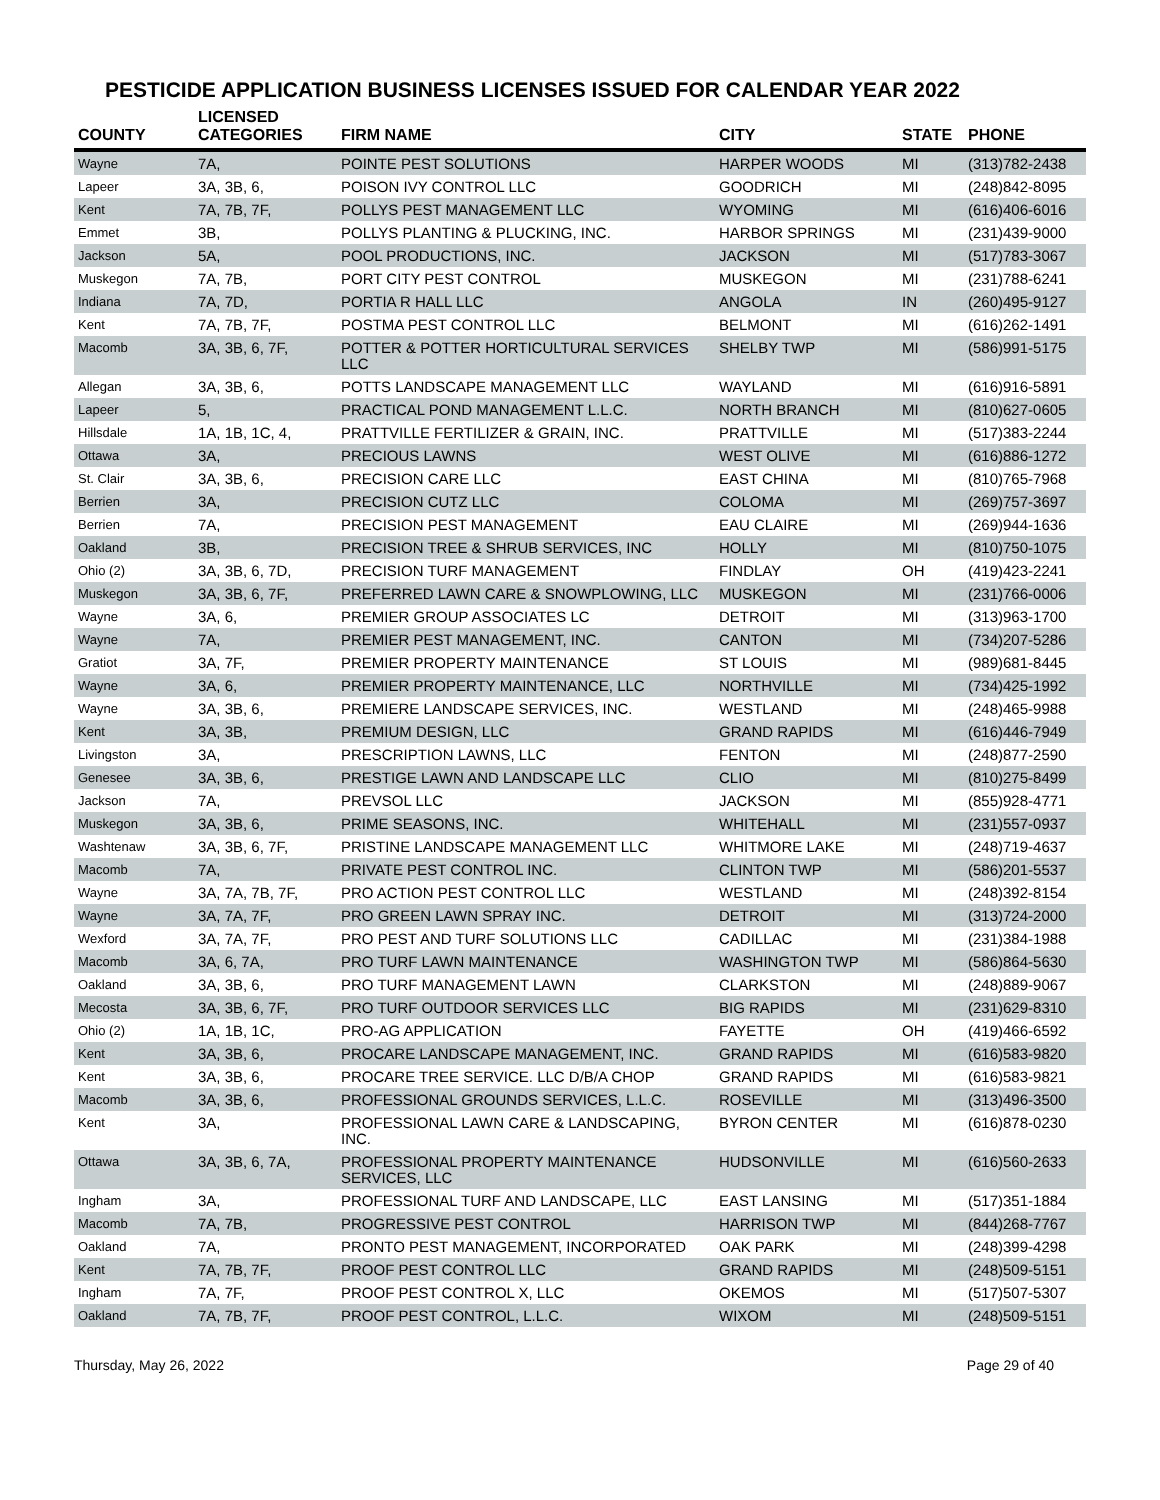PESTICIDE APPLICATION BUSINESS LICENSES ISSUED FOR CALENDAR YEAR 2022
| COUNTY | LICENSED CATEGORIES | FIRM NAME | CITY | STATE | PHONE |
| --- | --- | --- | --- | --- | --- |
| Wayne | 7A, | POINTE PEST SOLUTIONS | HARPER WOODS | MI | (313)782-2438 |
| Lapeer | 3A, 3B, 6, | POISON IVY CONTROL LLC | GOODRICH | MI | (248)842-8095 |
| Kent | 7A, 7B, 7F, | POLLYS PEST MANAGEMENT LLC | WYOMING | MI | (616)406-6016 |
| Emmet | 3B, | POLLYS PLANTING & PLUCKING, INC. | HARBOR SPRINGS | MI | (231)439-9000 |
| Jackson | 5A, | POOL PRODUCTIONS, INC. | JACKSON | MI | (517)783-3067 |
| Muskegon | 7A, 7B, | PORT CITY PEST CONTROL | MUSKEGON | MI | (231)788-6241 |
| Indiana | 7A, 7D, | PORTIA R HALL LLC | ANGOLA | IN | (260)495-9127 |
| Kent | 7A, 7B, 7F, | POSTMA PEST CONTROL LLC | BELMONT | MI | (616)262-1491 |
| Macomb | 3A, 3B, 6, 7F, | POTTER & POTTER HORTICULTURAL SERVICES LLC | SHELBY TWP | MI | (586)991-5175 |
| Allegan | 3A, 3B, 6, | POTTS LANDSCAPE MANAGEMENT LLC | WAYLAND | MI | (616)916-5891 |
| Lapeer | 5, | PRACTICAL POND MANAGEMENT L.L.C. | NORTH BRANCH | MI | (810)627-0605 |
| Hillsdale | 1A, 1B, 1C, 4, | PRATTVILLE FERTILIZER & GRAIN, INC. | PRATTVILLE | MI | (517)383-2244 |
| Ottawa | 3A, | PRECIOUS LAWNS | WEST OLIVE | MI | (616)886-1272 |
| St. Clair | 3A, 3B, 6, | PRECISION CARE LLC | EAST CHINA | MI | (810)765-7968 |
| Berrien | 3A, | PRECISION CUTZ LLC | COLOMA | MI | (269)757-3697 |
| Berrien | 7A, | PRECISION PEST MANAGEMENT | EAU CLAIRE | MI | (269)944-1636 |
| Oakland | 3B, | PRECISION TREE & SHRUB SERVICES, INC | HOLLY | MI | (810)750-1075 |
| Ohio (2) | 3A, 3B, 6, 7D, | PRECISION TURF MANAGEMENT | FINDLAY | OH | (419)423-2241 |
| Muskegon | 3A, 3B, 6, 7F, | PREFERRED LAWN CARE & SNOWPLOWING, LLC | MUSKEGON | MI | (231)766-0006 |
| Wayne | 3A, 6, | PREMIER GROUP ASSOCIATES LC | DETROIT | MI | (313)963-1700 |
| Wayne | 7A, | PREMIER PEST MANAGEMENT, INC. | CANTON | MI | (734)207-5286 |
| Gratiot | 3A, 7F, | PREMIER PROPERTY MAINTENANCE | ST LOUIS | MI | (989)681-8445 |
| Wayne | 3A, 6, | PREMIER PROPERTY MAINTENANCE, LLC | NORTHVILLE | MI | (734)425-1992 |
| Wayne | 3A, 3B, 6, | PREMIERE LANDSCAPE SERVICES, INC. | WESTLAND | MI | (248)465-9988 |
| Kent | 3A, 3B, | PREMIUM DESIGN, LLC | GRAND RAPIDS | MI | (616)446-7949 |
| Livingston | 3A, | PRESCRIPTION LAWNS, LLC | FENTON | MI | (248)877-2590 |
| Genesee | 3A, 3B, 6, | PRESTIGE LAWN AND LANDSCAPE LLC | CLIO | MI | (810)275-8499 |
| Jackson | 7A, | PREVSOL LLC | JACKSON | MI | (855)928-4771 |
| Muskegon | 3A, 3B, 6, | PRIME SEASONS, INC. | WHITEHALL | MI | (231)557-0937 |
| Washtenaw | 3A, 3B, 6, 7F, | PRISTINE LANDSCAPE MANAGEMENT LLC | WHITMORE LAKE | MI | (248)719-4637 |
| Macomb | 7A, | PRIVATE PEST CONTROL INC. | CLINTON TWP | MI | (586)201-5537 |
| Wayne | 3A, 7A, 7B, 7F, | PRO ACTION PEST CONTROL LLC | WESTLAND | MI | (248)392-8154 |
| Wayne | 3A, 7A, 7F, | PRO GREEN LAWN SPRAY INC. | DETROIT | MI | (313)724-2000 |
| Wexford | 3A, 7A, 7F, | PRO PEST AND TURF SOLUTIONS LLC | CADILLAC | MI | (231)384-1988 |
| Macomb | 3A, 6, 7A, | PRO TURF LAWN MAINTENANCE | WASHINGTON TWP | MI | (586)864-5630 |
| Oakland | 3A, 3B, 6, | PRO TURF MANAGEMENT LAWN | CLARKSTON | MI | (248)889-9067 |
| Mecosta | 3A, 3B, 6, 7F, | PRO TURF OUTDOOR SERVICES LLC | BIG RAPIDS | MI | (231)629-8310 |
| Ohio (2) | 1A, 1B, 1C, | PRO-AG APPLICATION | FAYETTE | OH | (419)466-6592 |
| Kent | 3A, 3B, 6, | PROCARE LANDSCAPE MANAGEMENT, INC. | GRAND RAPIDS | MI | (616)583-9820 |
| Kent | 3A, 3B, 6, | PROCARE TREE SERVICE. LLC D/B/A CHOP | GRAND RAPIDS | MI | (616)583-9821 |
| Macomb | 3A, 3B, 6, | PROFESSIONAL GROUNDS SERVICES, L.L.C. | ROSEVILLE | MI | (313)496-3500 |
| Kent | 3A, | PROFESSIONAL LAWN CARE & LANDSCAPING, INC. | BYRON CENTER | MI | (616)878-0230 |
| Ottawa | 3A, 3B, 6, 7A, | PROFESSIONAL PROPERTY MAINTENANCE SERVICES, LLC | HUDSONVILLE | MI | (616)560-2633 |
| Ingham | 3A, | PROFESSIONAL TURF AND LANDSCAPE, LLC | EAST LANSING | MI | (517)351-1884 |
| Macomb | 7A, 7B, | PROGRESSIVE PEST CONTROL | HARRISON TWP | MI | (844)268-7767 |
| Oakland | 7A, | PRONTO PEST MANAGEMENT, INCORPORATED | OAK PARK | MI | (248)399-4298 |
| Kent | 7A, 7B, 7F, | PROOF PEST CONTROL LLC | GRAND RAPIDS | MI | (248)509-5151 |
| Ingham | 7A, 7F, | PROOF PEST CONTROL X, LLC | OKEMOS | MI | (517)507-5307 |
| Oakland | 7A, 7B, 7F, | PROOF PEST CONTROL, L.L.C. | WIXOM | MI | (248)509-5151 |
Thursday, May 26, 2022 Page 29 of 40